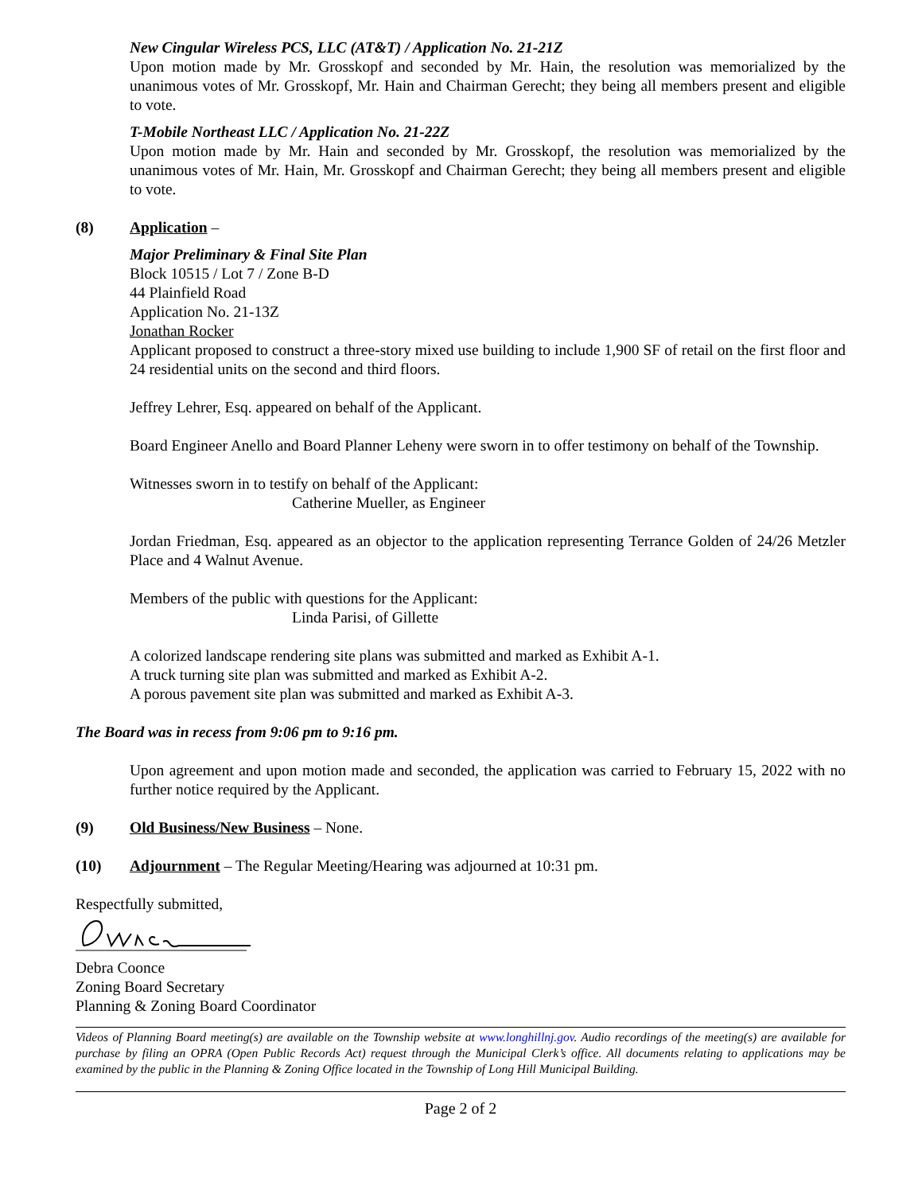New Cingular Wireless PCS, LLC (AT&T) / Application No. 21-21Z
Upon motion made by Mr. Grosskopf and seconded by Mr. Hain, the resolution was memorialized by the unanimous votes of Mr. Grosskopf, Mr. Hain and Chairman Gerecht; they being all members present and eligible to vote.
T-Mobile Northeast LLC / Application No. 21-22Z
Upon motion made by Mr. Hain and seconded by Mr. Grosskopf, the resolution was memorialized by the unanimous votes of Mr. Hain, Mr. Grosskopf and Chairman Gerecht; they being all members present and eligible to vote.
(8) Application –
Major Preliminary & Final Site Plan
Block 10515 / Lot 7 / Zone B-D
44 Plainfield Road
Application No. 21-13Z
Jonathan Rocker
Applicant proposed to construct a three-story mixed use building to include 1,900 SF of retail on the first floor and 24 residential units on the second and third floors.
Jeffrey Lehrer, Esq. appeared on behalf of the Applicant.
Board Engineer Anello and Board Planner Leheny were sworn in to offer testimony on behalf of the Township.
Witnesses sworn in to testify on behalf of the Applicant:
Catherine Mueller, as Engineer
Jordan Friedman, Esq. appeared as an objector to the application representing Terrance Golden of 24/26 Metzler Place and 4 Walnut Avenue.
Members of the public with questions for the Applicant:
Linda Parisi, of Gillette
A colorized landscape rendering site plans was submitted and marked as Exhibit A-1.
A truck turning site plan was submitted and marked as Exhibit A-2.
A porous pavement site plan was submitted and marked as Exhibit A-3.
The Board was in recess from 9:06 pm to 9:16 pm.
Upon agreement and upon motion made and seconded, the application was carried to February 15, 2022 with no further notice required by the Applicant.
(9) Old Business/New Business – None.
(10) Adjournment – The Regular Meeting/Hearing was adjourned at 10:31 pm.
Respectfully submitted,
Debra Coonce
Zoning Board Secretary
Planning & Zoning Board Coordinator
Videos of Planning Board meeting(s) are available on the Township website at www.longhillnj.gov. Audio recordings of the meeting(s) are available for purchase by filing an OPRA (Open Public Records Act) request through the Municipal Clerk’s office. All documents relating to applications may be examined by the public in the Planning & Zoning Office located in the Township of Long Hill Municipal Building.
Page 2 of 2